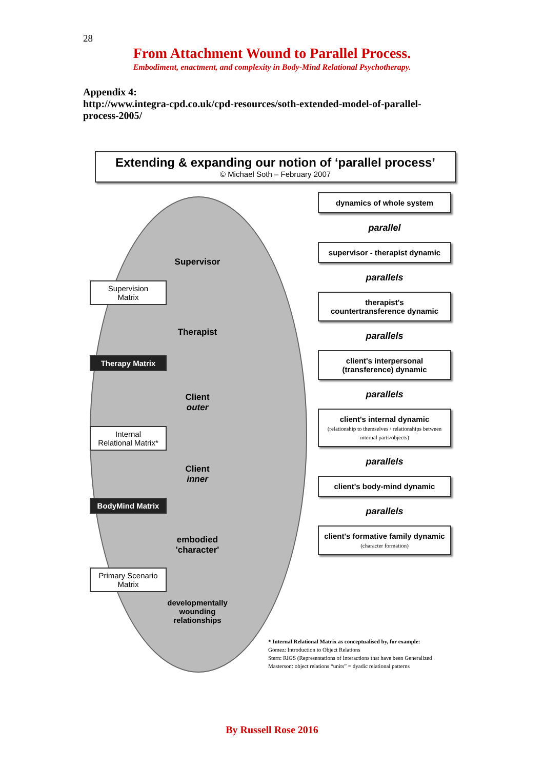28
From Attachment Wound to Parallel Process.
Embodiment, enactment, and complexity in Body-Mind Relational Psychotherapy.
Appendix 4:
http://www.integra-cpd.co.uk/cpd-resources/soth-extended-model-of-parallel-process-2005/
Extending & expanding our notion of ‘parallel process’
© Michael Soth – February 2007
Supervision
Matrix
Therapy Matrix
Internal
Relational Matrix*
BodyMind Matrix
Primary Scenario
Matrix
Supervisor
Therapist
Client
outer
Client
inner
embodied
'character'
developmentally
wounding
relationships
dynamics of whole system
parallel
supervisor - therapist dynamic
parallels
therapist's
countertransference dynamic
parallels
client's interpersonal
(transference) dynamic
parallels
client's internal dynamic
(relationship to themselves / relationships between internal parts/objects)
parallels
client's body-mind dynamic
parallels
client's formative family dynamic
(character formation)
* Internal Relational Matrix as conceptualised by, for example:
Gomez: Introduction to Object Relations
Stern: RIGS (Representations of Interactions that have been Generalized
Masterson: object relations “units” = dyadic relational patterns
By Russell Rose 2016